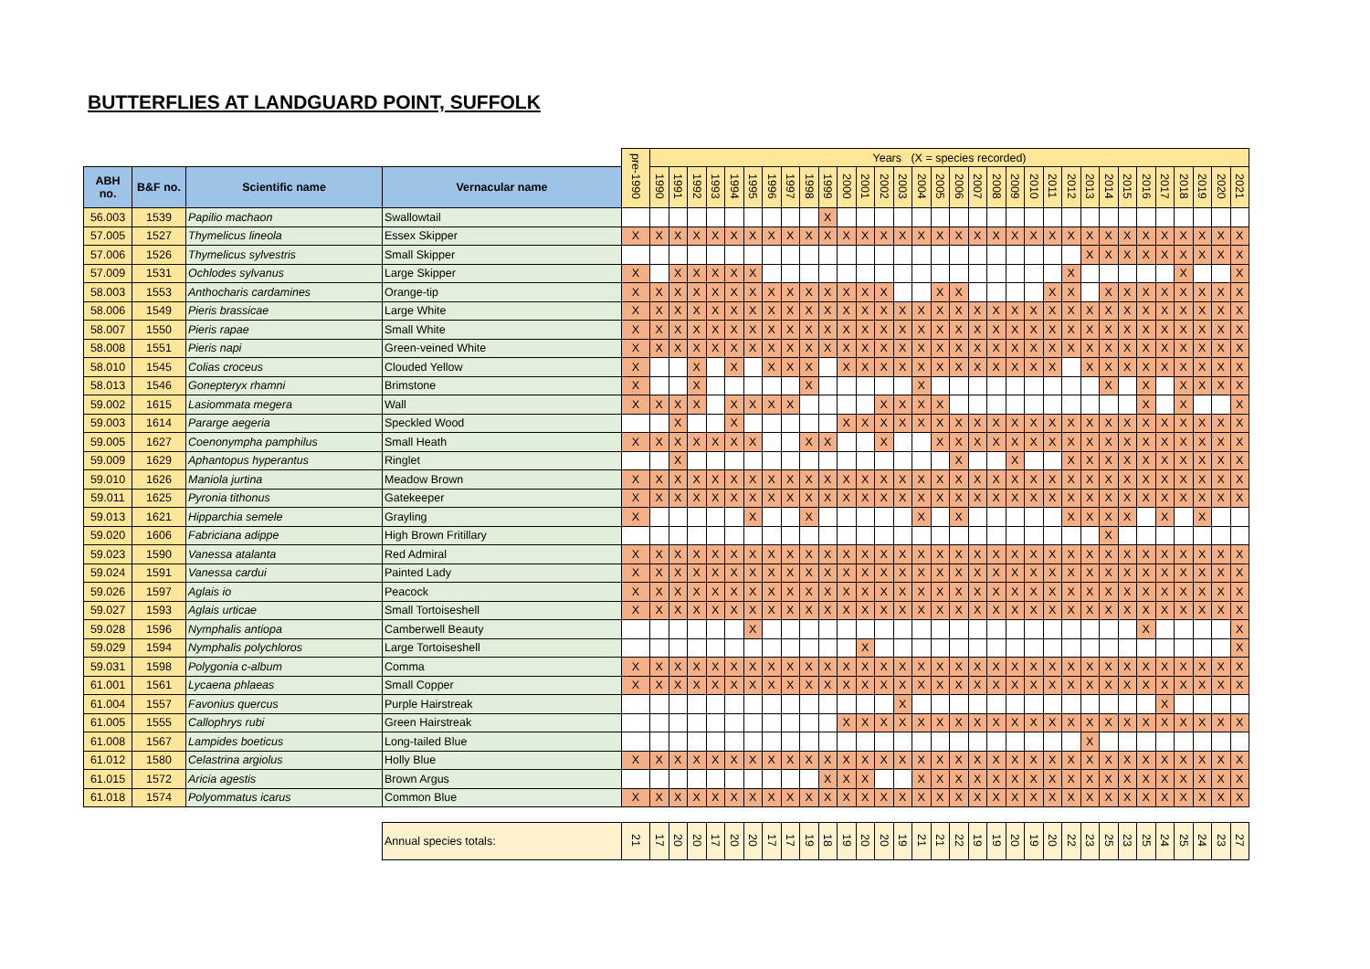BUTTERFLIES AT LANDGUARD POINT, SUFFOLK
| | | | | pre-1990 | Years (X = species recorded) | | | | | | | | | | | | | | | | | | | | | | | | | | | | | | | |
| ABH no. | B&F no. | Scientific name | Vernacular name | | 1990 | 1991 | 1992 | 1993 | 1994 | 1995 | 1996 | 1997 | 1998 | 1999 | 2000 | 2001 | 2002 | 2003 | 2004 | 2005 | 2006 | 2007 | 2008 | 2009 | 2010 | 2011 | 2012 | 2013 | 2014 | 2015 | 2016 | 2017 | 2018 | 2019 | 2020 | 2021 |
| 56.003 | 1539 | Papilio machaon | Swallowtail | | | | | | | | | | | X | | | | | | | | | | | | | | | | | | | | | | |
| 57.005 | 1527 | Thymelicus lineola | Essex Skipper | X | X | X | X | X | X | X | X | X | X | X | X | X | X | X | X | X | X | X | X | X | X | X | X | X | X | X | X | X | X | X | X | X |
| 57.006 | 1526 | Thymelicus sylvestris | Small Skipper | | | | | | | | | | | | | | | | | | | | | | | | | X | X | X | X | X | X | X | X | X |
| 57.009 | 1531 | Ochlodes sylvanus | Large Skipper | X | | X | X | X | X | X | | | | | | | | | | | | | | | | | X | | | | | | X | | | X |
| 58.003 | 1553 | Anthocharis cardamines | Orange-tip | X | X | X | X | X | X | X | X | X | X | X | X | X | X | | | X | X | | | | | X | X | | X | X | X | X | X | X | X | X |
| 58.006 | 1549 | Pieris brassicae | Large White | X | X | X | X | X | X | X | X | X | X | X | X | X | X | X | X | X | X | X | X | X | X | X | X | X | X | X | X | X | X | X | X | X |
| 58.007 | 1550 | Pieris rapae | Small White | X | X | X | X | X | X | X | X | X | X | X | X | X | X | X | X | X | X | X | X | X | X | X | X | X | X | X | X | X | X | X | X | X |
| 58.008 | 1551 | Pieris napi | Green-veined White | X | X | X | X | X | X | X | X | X | X | X | X | X | X | X | X | X | X | X | X | X | X | X | X | X | X | X | X | X | X | X | X | X |
| 58.010 | 1545 | Colias croceus | Clouded Yellow | X | | | X | | X | | X | X | X | | X | X | X | X | X | X | X | X | X | X | X | X | | X | X | X | X | X | X | X | X | X |
| 58.013 | 1546 | Gonepteryx rhamni | Brimstone | X | | | X | | | | | | X | | | | | | X | | | | | | | | | | X | | X | | X | X | X | X |
| 59.002 | 1615 | Lasiommata megera | Wall | X | X | X | X | | X | X | X | X | | | | | X | X | X | X | | | | | | | | | | | X | | X | | | X |
| 59.003 | 1614 | Pararge aegeria | Speckled Wood | | | X | | | X | | | | | | X | X | X | X | X | X | X | X | X | X | X | X | X | X | X | X | X | X | X | X | X | X |
| 59.005 | 1627 | Coenonympha pamphilus | Small Heath | X | X | X | X | X | X | X | | | X | X | | | X | | | X | X | X | X | X | X | X | X | X | X | X | X | X | X | X | X | X |
| 59.009 | 1629 | Aphantopus hyperantus | Ringlet | | | X | | | | | | | | | | | | | | | X | | | X | | | X | X | X | X | X | X | X | X | X | X |
| 59.010 | 1626 | Maniola jurtina | Meadow Brown | X | X | X | X | X | X | X | X | X | X | X | X | X | X | X | X | X | X | X | X | X | X | X | X | X | X | X | X | X | X | X | X | X |
| 59.011 | 1625 | Pyronia tithonus | Gatekeeper | X | X | X | X | X | X | X | X | X | X | X | X | X | X | X | X | X | X | X | X | X | X | X | X | X | X | X | X | X | X | X | X | X |
| 59.013 | 1621 | Hipparchia semele | Grayling | X | | | | | | X | | | X | | | | | | X | | X | | | | | | X | X | X | X | | X | | X | | |
| 59.020 | 1606 | Fabriciana adippe | High Brown Fritillary | | | | | | | | | | | | | | | | | | | | | | | | | | X | | | | | | | |
| 59.023 | 1590 | Vanessa atalanta | Red Admiral | X | X | X | X | X | X | X | X | X | X | X | X | X | X | X | X | X | X | X | X | X | X | X | X | X | X | X | X | X | X | X | X | X |
| 59.024 | 1591 | Vanessa cardui | Painted Lady | X | X | X | X | X | X | X | X | X | X | X | X | X | X | X | X | X | X | X | X | X | X | X | X | X | X | X | X | X | X | X | X | X |
| 59.026 | 1597 | Aglais io | Peacock | X | X | X | X | X | X | X | X | X | X | X | X | X | X | X | X | X | X | X | X | X | X | X | X | X | X | X | X | X | X | X | X | X |
| 59.027 | 1593 | Aglais urticae | Small Tortoiseshell | X | X | X | X | X | X | X | X | X | X | X | X | X | X | X | X | X | X | X | X | X | X | X | X | X | X | X | X | X | X | X | X | X |
| 59.028 | 1596 | Nymphalis antiopa | Camberwell Beauty | | | | | | | X | | | | | | | | | | | | | | | | | | | | | X | | | | | X |
| 59.029 | 1594 | Nymphalis polychloros | Large Tortoiseshell | | | | | | | | | | | | | X | | | | | | | | | | | | | | | | | | | | X |
| 59.031 | 1598 | Polygonia c-album | Comma | X | X | X | X | X | X | X | X | X | X | X | X | X | X | X | X | X | X | X | X | X | X | X | X | X | X | X | X | X | X | X | X | X |
| 61.001 | 1561 | Lycaena phlaeas | Small Copper | X | X | X | X | X | X | X | X | X | X | X | X | X | X | X | X | X | X | X | X | X | X | X | X | X | X | X | X | X | X | X | X | X |
| 61.004 | 1557 | Favonius quercus | Purple Hairstreak | | | | | | | | | | | | | | | X | | | | | | | | | | | | | | X | | | | |
| 61.005 | 1555 | Callophrys rubi | Green Hairstreak | | | | | | | | | | | | X | X | X | X | X | X | X | X | X | X | X | X | X | X | X | X | X | X | X | X | X | X |
| 61.008 | 1567 | Lampides boeticus | Long-tailed Blue | | | | | | | | | | | | | | | | | | | | | | | | | X | | | | | | | | |
| 61.012 | 1580 | Celastrina argiolus | Holly Blue | X | X | X | X | X | X | X | X | X | X | X | X | X | X | X | X | X | X | X | X | X | X | X | X | X | X | X | X | X | X | X | X | X |
| 61.015 | 1572 | Aricia agestis | Brown Argus | | | | | | | | | | | X | X | X | | | X | X | X | X | X | X | X | X | X | X | X | X | X | X | X | X | X | X |
| 61.018 | 1574 | Polyommatus icarus | Common Blue | X | X | X | X | X | X | X | X | X | X | X | X | X | X | X | X | X | X | X | X | X | X | X | X | X | X | X | X | X | X | X | X | X |
| | | | Annual species totals: | 21 | 17 | 20 | 20 | 17 | 20 | 20 | 17 | 17 | 19 | 18 | 19 | 20 | 20 | 19 | 21 | 21 | 22 | 19 | 19 | 20 | 19 | 20 | 22 | 23 | 25 | 23 | 25 | 24 | 25 | 24 | 23 | 27 |